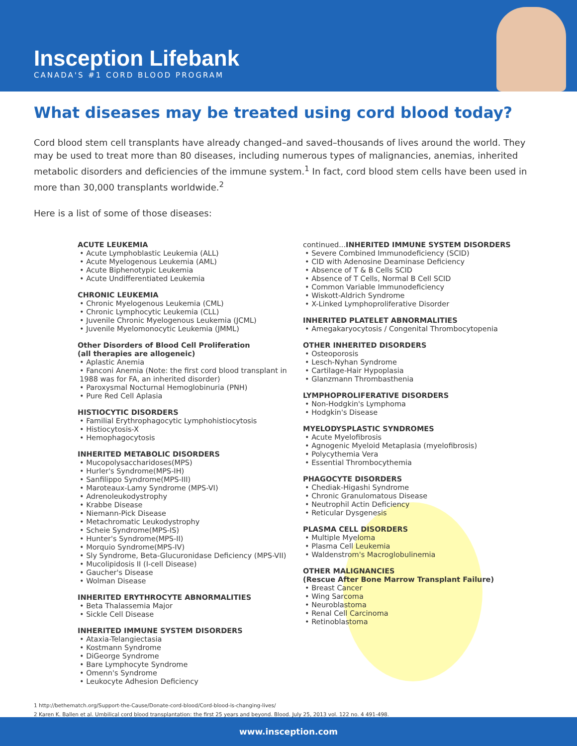Insception Lifebank
CANADA'S #1 CORD BLOOD PROGRAM
What diseases may be treated using cord blood today?
Cord blood stem cell transplants have already changed–and saved–thousands of lives around the world. They may be used to treat more than 80 diseases, including numerous types of malignancies, anemias, inherited metabolic disorders and deficiencies of the immune system.<sup>1</sup> In fact, cord blood stem cells have been used in more than 30,000 transplants worldwide.<sup>2</sup>
Here is a list of some of those diseases:
ACUTE LEUKEMIA
• Acute Lymphoblastic Leukemia (ALL)
• Acute Myelogenous Leukemia (AML)
• Acute Biphenotypic Leukemia
• Acute Undifferentiated Leukemia
CHRONIC LEUKEMIA
• Chronic Myelogenous Leukemia (CML)
• Chronic Lymphocytic Leukemia (CLL)
• Juvenile Chronic Myelogenous Leukemia (JCML)
• Juvenile Myelomonocytic Leukemia (JMML)
Other Disorders of Blood Cell Proliferation
(all therapies are allogeneic)
• Aplastic Anemia
• Fanconi Anemia (Note: the first cord blood transplant in 1988 was for FA, an inherited disorder)
• Paroxysmal Nocturnal Hemoglobinuria (PNH)
• Pure Red Cell Aplasia
HISTIOCYTIC DISORDERS
• Familial Erythrophagocytic Lymphohistiocytosis
• Histiocytosis-X
• Hemophagocytosis
INHERITED METABOLIC DISORDERS
• Mucopolysaccharidoses(MPS)
• Hurler's Syndrome(MPS-IH)
• Sanfilippo Syndrome(MPS-III)
• Maroteaux-Lamy Syndrome (MPS-VI)
• Adrenoleukodystrophy
• Krabbe Disease
• Niemann-Pick Disease
• Metachromatic Leukodystrophy
• Scheie Syndrome(MPS-IS)
• Hunter's Syndrome(MPS-II)
• Morquio Syndrome(MPS-IV)
• Sly Syndrome, Beta-Glucuronidase Deficiency (MPS-VII)
• Mucolipidosis II (I-cell Disease)
• Gaucher's Disease
• Wolman Disease
INHERITED ERYTHROCYTE ABNORMALITIES
• Beta Thalassemia Major
• Sickle Cell Disease
INHERITED IMMUNE SYSTEM DISORDERS
• Ataxia-Telangiectasia
• Kostmann Syndrome
• DiGeorge Syndrome
• Bare Lymphocyte Syndrome
• Omenn's Syndrome
• Leukocyte Adhesion Deficiency
continued... INHERITED IMMUNE SYSTEM DISORDERS
• Severe Combined Immunodeficiency (SCID)
• CID with Adenosine Deaminase Deficiency
• Absence of T & B Cells SCID
• Absence of T Cells, Normal B Cell SCID
• Common Variable Immunodeficiency
• Wiskott-Aldrich Syndrome
• X-Linked Lymphoproliferative Disorder
INHERITED PLATELET ABNORMALITIES
• Amegakaryocytosis / Congenital Thrombocytopenia
OTHER INHERITED DISORDERS
• Osteoporosis
• Lesch-Nyhan Syndrome
• Cartilage-Hair Hypoplasia
• Glanzmann Thrombasthenia
LYMPHOPROLIFERATIVE DISORDERS
• Non-Hodgkin's Lymphoma
• Hodgkin's Disease
MYELODYSPLASTIC SYNDROMES
• Acute Myelofibrosis
• Agnogenic Myeloid Metaplasia (myelofibrosis)
• Polycythemia Vera
• Essential Thrombocythemia
PHAGOCYTE DISORDERS
• Chediak-Higashi Syndrome
• Chronic Granulomatous Disease
• Neutrophil Actin Deficiency
• Reticular Dysgenesis
PLASMA CELL DISORDERS
• Multiple Myeloma
• Plasma Cell Leukemia
• Waldenstrom's Macroglobulinemia
OTHER MALIGNANCIES
(Rescue After Bone Marrow Transplant Failure)
• Breast Cancer
• Wing Sarcoma
• Neuroblastoma
• Renal Cell Carcinoma
• Retinoblastoma
1 http://bethematch.org/Support-the-Cause/Donate-cord-blood/Cord-blood-is-changing-lives/
2 Karen K. Ballen et al. Umbilical cord blood transplantation: the first 25 years and beyond. Blood. July 25, 2013 vol. 122 no. 4 491-498.
www.insception.com